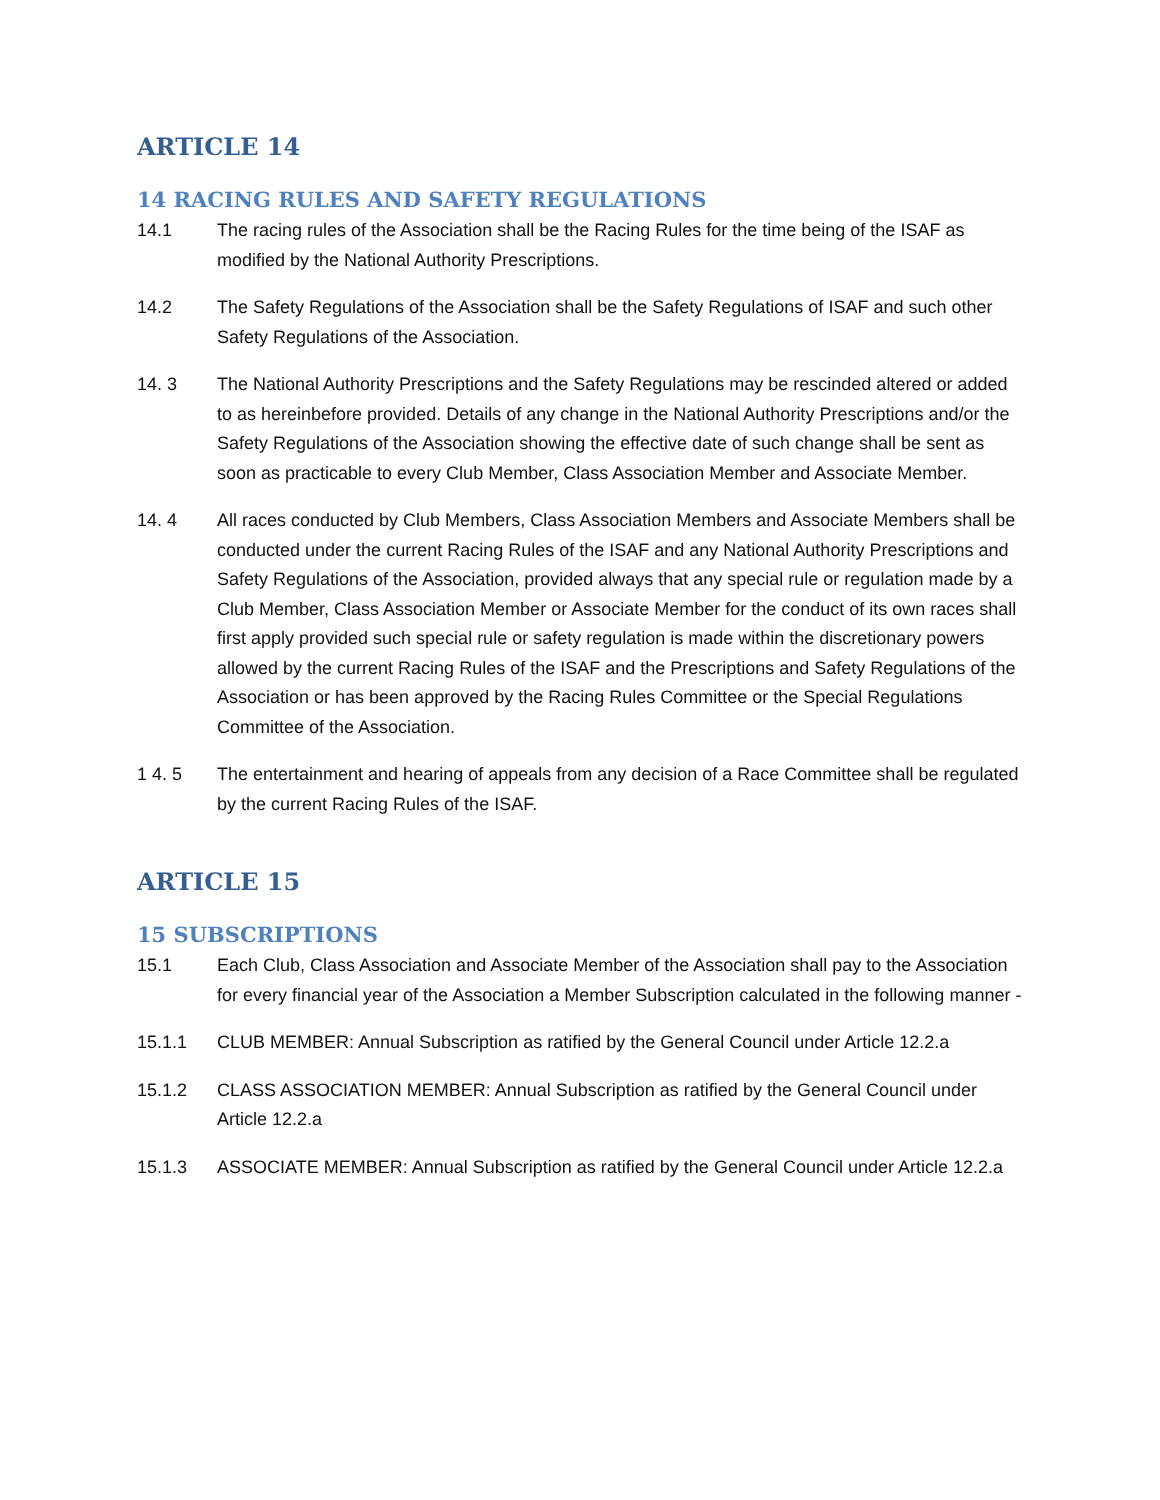ARTICLE 14
14 RACING RULES AND SAFETY REGULATIONS
14.1 The racing rules of the Association shall be the Racing Rules for the time being of the ISAF as modified by the National Authority Prescriptions.
14.2 The Safety Regulations of the Association shall be the Safety Regulations of ISAF and such other Safety Regulations of the Association.
14. 3 The National Authority Prescriptions and the Safety Regulations may be rescinded altered or added to as hereinbefore provided. Details of any change in the National Authority Prescriptions and/or the Safety Regulations of the Association showing the effective date of such change shall be sent as soon as practicable to every Club Member, Class Association Member and Associate Member.
14. 4 All races conducted by Club Members, Class Association Members and Associate Members shall be conducted under the current Racing Rules of the ISAF and any National Authority Prescriptions and Safety Regulations of the Association, provided always that any special rule or regulation made by a Club Member, Class Association Member or Associate Member for the conduct of its own races shall first apply provided such special rule or safety regulation is made within the discretionary powers allowed by the current Racing Rules of the ISAF and the Prescriptions and Safety Regulations of the Association or has been approved by the Racing Rules Committee or the Special Regulations Committee of the Association.
1 4. 5 The entertainment and hearing of appeals from any decision of a Race Committee shall be regulated by the current Racing Rules of the ISAF.
ARTICLE 15
15 SUBSCRIPTIONS
15.1 Each Club, Class Association and Associate Member of the Association shall pay to the Association for every financial year of the Association a Member Subscription calculated in the following manner -
15.1.1 CLUB MEMBER: Annual Subscription as ratified by the General Council under Article 12.2.a
15.1.2 CLASS ASSOCIATION MEMBER: Annual Subscription as ratified by the General Council under Article 12.2.a
15.1.3 ASSOCIATE MEMBER: Annual Subscription as ratified by the General Council under Article 12.2.a